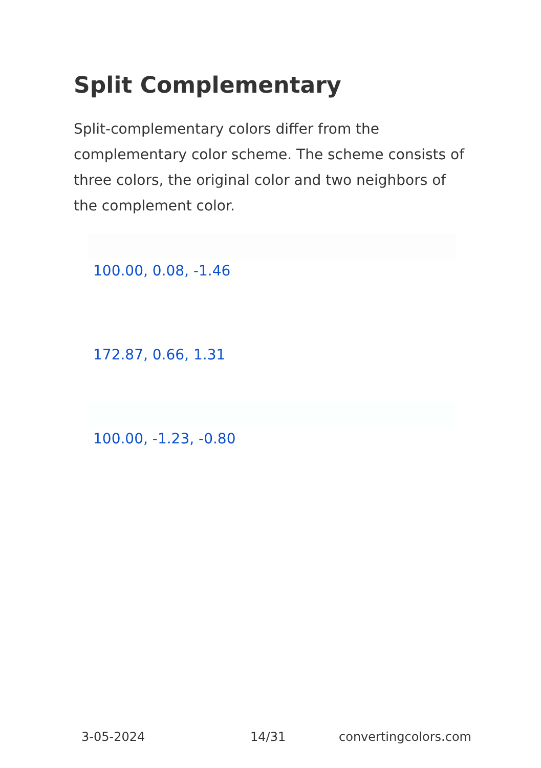Split Complementary
Split-complementary colors differ from the complementary color scheme. The scheme consists of three colors, the original color and two neighbors of the complement color.
100.00, 0.08, -1.46
172.87, 0.66, 1.31
100.00, -1.23, -0.80
3-05-2024 14/31 convertingcolors.com